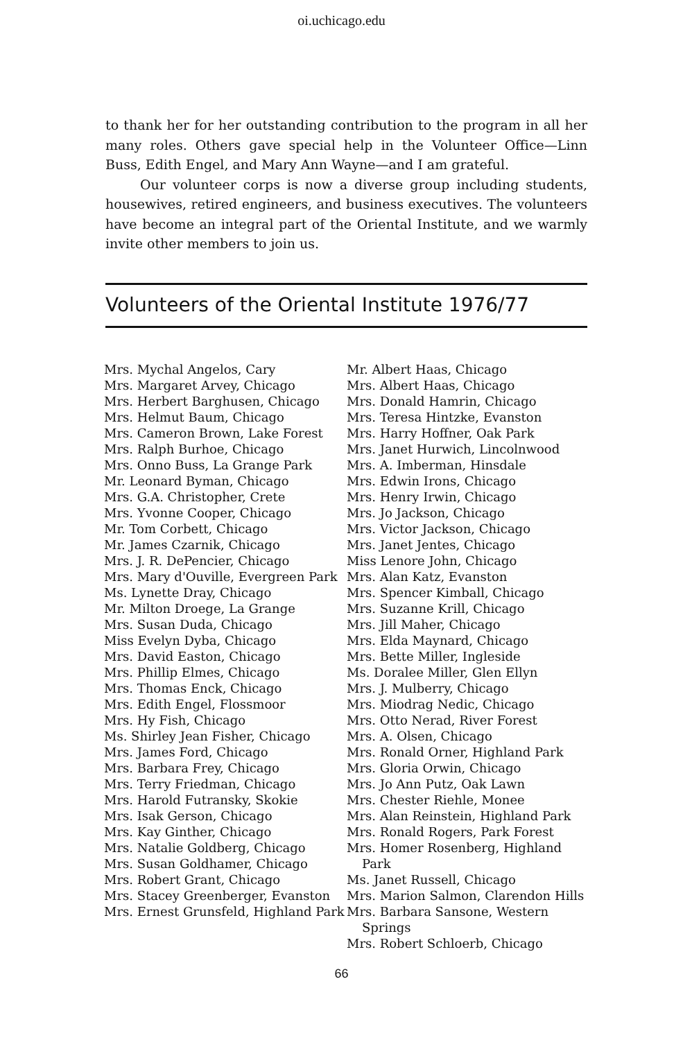oi.uchicago.edu
to thank her for her outstanding contribution to the program in all her many roles. Others gave special help in the Volunteer Office—Linn Buss, Edith Engel, and Mary Ann Wayne—and I am grateful.
Our volunteer corps is now a diverse group including students, housewives, retired engineers, and business executives. The volunteers have become an integral part of the Oriental Institute, and we warmly invite other members to join us.
Volunteers of the Oriental Institute 1976/77
Mrs. Mychal Angelos, Cary
Mrs. Margaret Arvey, Chicago
Mrs. Herbert Barghusen, Chicago
Mrs. Helmut Baum, Chicago
Mrs. Cameron Brown, Lake Forest
Mrs. Ralph Burhoe, Chicago
Mrs. Onno Buss, La Grange Park
Mr. Leonard Byman, Chicago
Mrs. G.A. Christopher, Crete
Mrs. Yvonne Cooper, Chicago
Mr. Tom Corbett, Chicago
Mr. James Czarnik, Chicago
Mrs. J. R. DePencier, Chicago
Mrs. Mary d'Ouville, Evergreen Park
Ms. Lynette Dray, Chicago
Mr. Milton Droege, La Grange
Mrs. Susan Duda, Chicago
Miss Evelyn Dyba, Chicago
Mrs. David Easton, Chicago
Mrs. Phillip Elmes, Chicago
Mrs. Thomas Enck, Chicago
Mrs. Edith Engel, Flossmoor
Mrs. Hy Fish, Chicago
Ms. Shirley Jean Fisher, Chicago
Mrs. James Ford, Chicago
Mrs. Barbara Frey, Chicago
Mrs. Terry Friedman, Chicago
Mrs. Harold Futransky, Skokie
Mrs. Isak Gerson, Chicago
Mrs. Kay Ginther, Chicago
Mrs. Natalie Goldberg, Chicago
Mrs. Susan Goldhamer, Chicago
Mrs. Robert Grant, Chicago
Mrs. Stacey Greenberger, Evanston
Mrs. Ernest Grunsfeld, Highland Park
Mr. Albert Haas, Chicago
Mrs. Albert Haas, Chicago
Mrs. Donald Hamrin, Chicago
Mrs. Teresa Hintzke, Evanston
Mrs. Harry Hoffner, Oak Park
Mrs. Janet Hurwich, Lincolnwood
Mrs. A. Imberman, Hinsdale
Mrs. Edwin Irons, Chicago
Mrs. Henry Irwin, Chicago
Mrs. Jo Jackson, Chicago
Mrs. Victor Jackson, Chicago
Mrs. Janet Jentes, Chicago
Miss Lenore John, Chicago
Mrs. Alan Katz, Evanston
Mrs. Spencer Kimball, Chicago
Mrs. Suzanne Krill, Chicago
Mrs. Jill Maher, Chicago
Mrs. Elda Maynard, Chicago
Mrs. Bette Miller, Ingleside
Ms. Doralee Miller, Glen Ellyn
Mrs. J. Mulberry, Chicago
Mrs. Miodrag Nedic, Chicago
Mrs. Otto Nerad, River Forest
Mrs. A. Olsen, Chicago
Mrs. Ronald Orner, Highland Park
Mrs. Gloria Orwin, Chicago
Mrs. Jo Ann Putz, Oak Lawn
Mrs. Chester Riehle, Monee
Mrs. Alan Reinstein, Highland Park
Mrs. Ronald Rogers, Park Forest
Mrs. Homer Rosenberg, Highland Park
Ms. Janet Russell, Chicago
Mrs. Marion Salmon, Clarendon Hills
Mrs. Barbara Sansone, Western Springs
Mrs. Robert Schloerb, Chicago
66